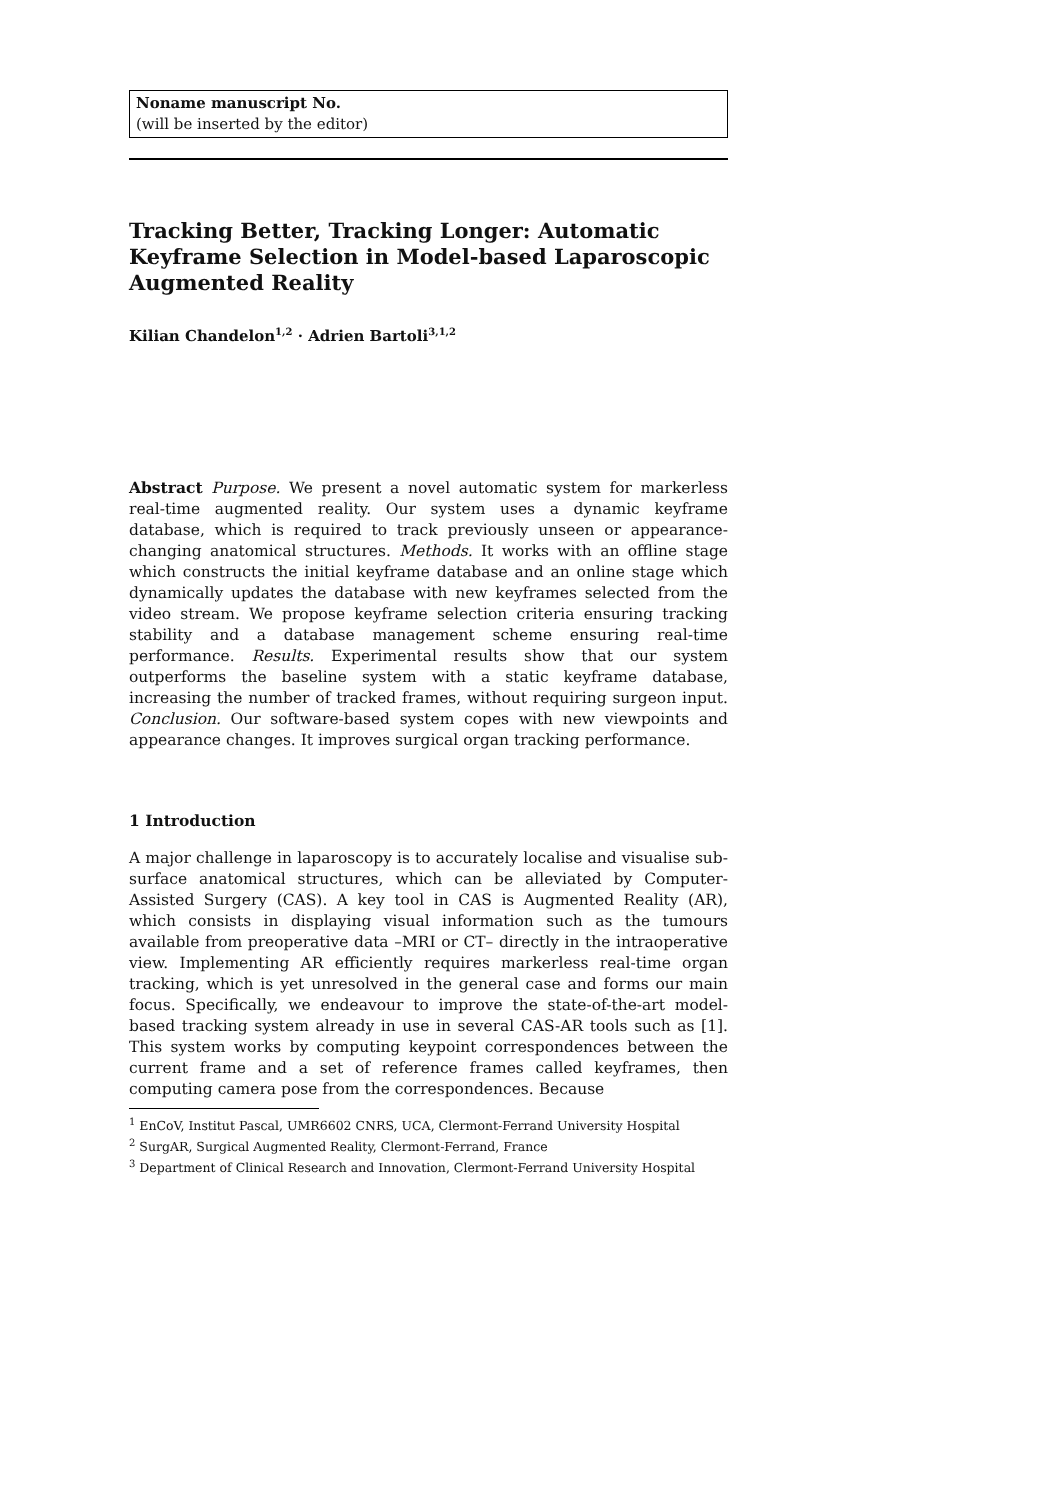Noname manuscript No.
(will be inserted by the editor)
Tracking Better, Tracking Longer: Automatic Keyframe Selection in Model-based Laparoscopic Augmented Reality
Kilian Chandelon<sup>1,2</sup> · Adrien Bartoli<sup>3,1,2</sup>
Abstract Purpose. We present a novel automatic system for markerless real-time augmented reality. Our system uses a dynamic keyframe database, which is required to track previously unseen or appearance-changing anatomical structures. Methods. It works with an offline stage which constructs the initial keyframe database and an online stage which dynamically updates the database with new keyframes selected from the video stream. We propose keyframe selection criteria ensuring tracking stability and a database management scheme ensuring real-time performance. Results. Experimental results show that our system outperforms the baseline system with a static keyframe database, increasing the number of tracked frames, without requiring surgeon input. Conclusion. Our software-based system copes with new viewpoints and appearance changes. It improves surgical organ tracking performance.
1 Introduction
A major challenge in laparoscopy is to accurately localise and visualise sub-surface anatomical structures, which can be alleviated by Computer-Assisted Surgery (CAS). A key tool in CAS is Augmented Reality (AR), which consists in displaying visual information such as the tumours available from preoperative data –MRI or CT– directly in the intraoperative view. Implementing AR efficiently requires markerless real-time organ tracking, which is yet unresolved in the general case and forms our main focus. Specifically, we endeavour to improve the state-of-the-art model-based tracking system already in use in several CAS-AR tools such as [1]. This system works by computing keypoint correspondences between the current frame and a set of reference frames called keyframes, then computing camera pose from the correspondences. Because
<sup>1</sup> EnCoV, Institut Pascal, UMR6602 CNRS, UCA, Clermont-Ferrand University Hospital
<sup>2</sup> SurgAR, Surgical Augmented Reality, Clermont-Ferrand, France
<sup>3</sup> Department of Clinical Research and Innovation, Clermont-Ferrand University Hospital